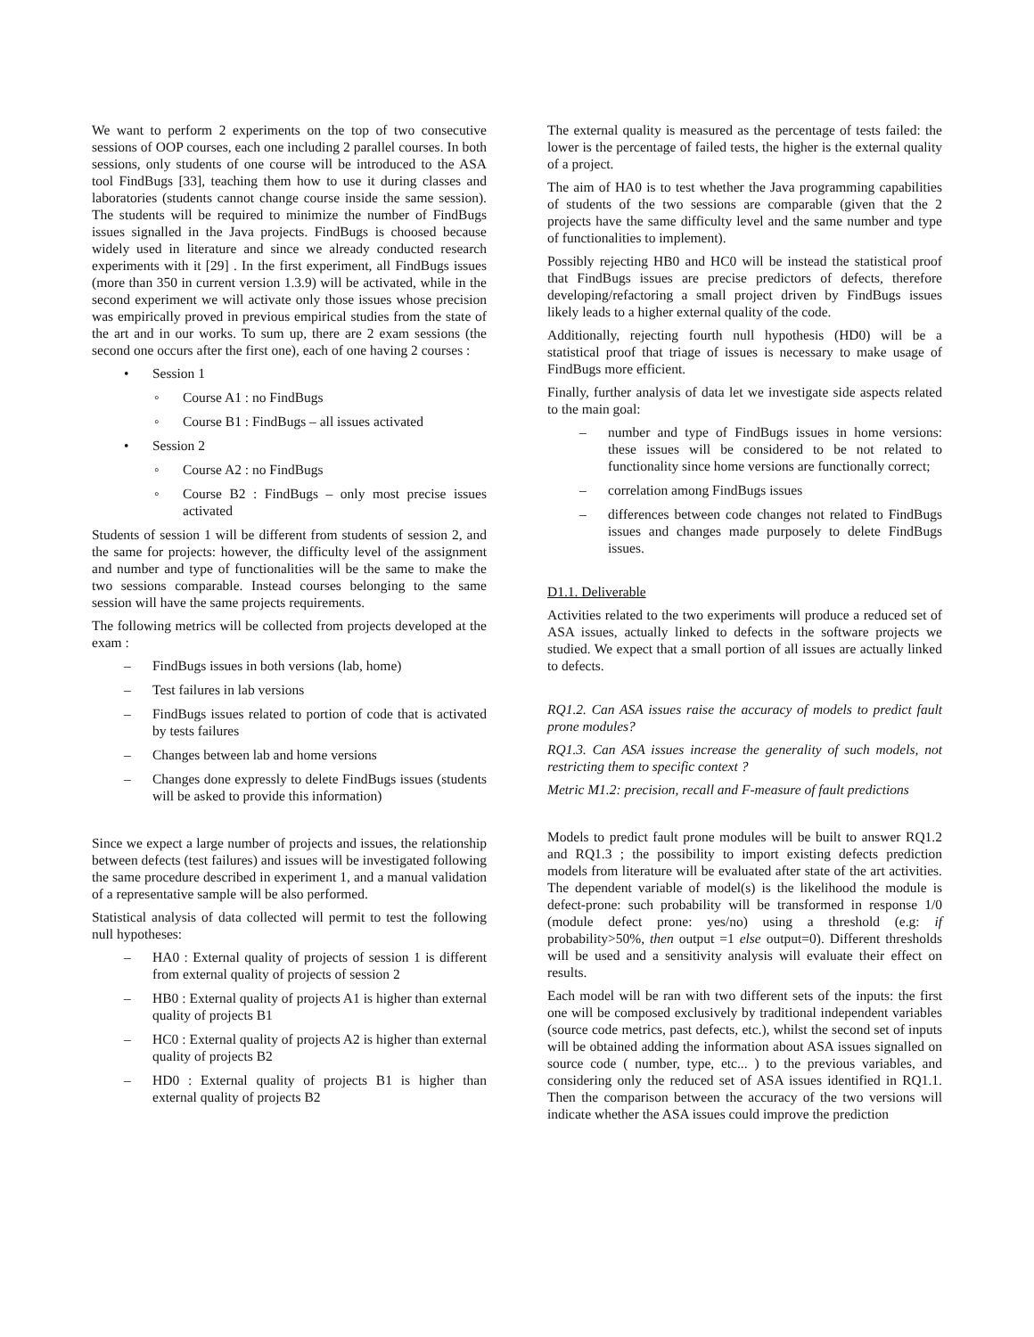We want to perform 2 experiments on the top of two consecutive sessions of OOP courses, each one including 2 parallel courses. In both sessions, only students of one course will be introduced to the ASA tool FindBugs [33], teaching them how to use it during classes and laboratories (students cannot change course inside the same session). The students will be required to minimize the number of FindBugs issues signalled in the Java projects. FindBugs is choosed because widely used in literature and since we already conducted research experiments with it [29] . In the first experiment, all FindBugs issues (more than 350 in current version 1.3.9) will be activated, while in the second experiment we will activate only those issues whose precision was empirically proved in previous empirical studies from the state of the art and in our works. To sum up, there are 2 exam sessions (the second one occurs after the first one), each of one having 2 courses :
• Session 1
◦ Course A1 : no FindBugs
◦ Course B1 : FindBugs – all issues activated
• Session 2
◦ Course A2 : no FindBugs
◦ Course B2 : FindBugs – only most precise issues activated
Students of session 1 will be different from students of session 2, and the same for projects: however, the difficulty level of the assignment and number and type of functionalities will be the same to make the two sessions comparable. Instead courses belonging to the same session will have the same projects requirements.
The following metrics will be collected from projects developed at the exam :
– FindBugs issues in both versions (lab, home)
– Test failures in lab versions
– FindBugs issues related to portion of code that is activated by tests failures
– Changes between lab and home versions
– Changes done expressly to delete FindBugs issues (students will be asked to provide this information)
Since we expect a large number of projects and issues, the relationship between defects (test failures) and issues will be investigated following the same procedure described in experiment 1, and a manual validation of a representative sample will be also performed.
Statistical analysis of data collected will permit to test the following null hypotheses:
– HA0 : External quality of projects of session 1 is different from external quality of projects of session 2
– HB0 : External quality of projects A1 is higher than external quality of projects B1
– HC0 : External quality of projects A2 is higher than external quality of projects B2
– HD0 : External quality of projects B1 is higher than external quality of projects B2
The external quality is measured as the percentage of tests failed: the lower is the percentage of failed tests, the higher is the external quality of a project.
The aim of HA0 is to test whether the Java programming capabilities of students of the two sessions are comparable (given that the 2 projects have the same difficulty level and the same number and type of functionalities to implement).
Possibly rejecting HB0 and HC0 will be instead the statistical proof that FindBugs issues are precise predictors of defects, therefore developing/refactoring a small project driven by FindBugs issues likely leads to a higher external quality of the code.
Additionally, rejecting fourth null hypothesis (HD0) will be a statistical proof that triage of issues is necessary to make usage of FindBugs more efficient.
Finally, further analysis of data let we investigate side aspects related to the main goal:
– number and type of FindBugs issues in home versions: these issues will be considered to be not related to functionality since home versions are functionally correct;
– correlation among FindBugs issues
– differences between code changes not related to FindBugs issues and changes made purposely to delete FindBugs issues.
D1.1. Deliverable
Activities related to the two experiments will produce a reduced set of ASA issues, actually linked to defects in the software projects we studied. We expect that a small portion of all issues are actually linked to defects.
RQ1.2. Can ASA issues raise the accuracy of models to predict fault prone modules?
RQ1.3. Can ASA issues increase the generality of such models, not restricting them to specific context ?
Metric M1.2: precision, recall and F-measure of fault predictions
Models to predict fault prone modules will be built to answer RQ1.2 and RQ1.3 ; the possibility to import existing defects prediction models from literature will be evaluated after state of the art activities. The dependent variable of model(s) is the likelihood the module is defect-prone: such probability will be transformed in response 1/0 (module defect prone: yes/no) using a threshold (e.g: if probability>50%, then output =1 else output=0). Different thresholds will be used and a sensitivity analysis will evaluate their effect on results.
Each model will be ran with two different sets of the inputs: the first one will be composed exclusively by traditional independent variables (source code metrics, past defects, etc.), whilst the second set of inputs will be obtained adding the information about ASA issues signalled on source code ( number, type, etc... ) to the previous variables, and considering only the reduced set of ASA issues identified in RQ1.1. Then the comparison between the accuracy of the two versions will indicate whether the ASA issues could improve the prediction